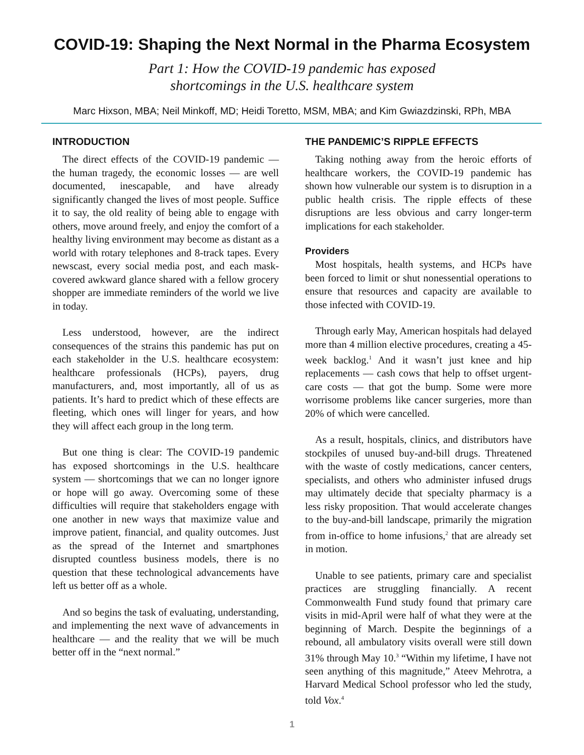COVID-19: Shaping the Next Normal in the Pharma Ecosystem
Part 1: How the COVID-19 pandemic has exposed
shortcomings in the U.S. healthcare system
Marc Hixson, MBA; Neil Minkoff, MD; Heidi Toretto, MSM, MBA; and Kim Gwiazdzinski, RPh, MBA
INTRODUCTION
The direct effects of the COVID-19 pandemic — the human tragedy, the economic losses — are well documented, inescapable, and have already significantly changed the lives of most people. Suffice it to say, the old reality of being able to engage with others, move around freely, and enjoy the comfort of a healthy living environment may become as distant as a world with rotary telephones and 8-track tapes. Every newscast, every social media post, and each mask-covered awkward glance shared with a fellow grocery shopper are immediate reminders of the world we live in today.
Less understood, however, are the indirect consequences of the strains this pandemic has put on each stakeholder in the U.S. healthcare ecosystem: healthcare professionals (HCPs), payers, drug manufacturers, and, most importantly, all of us as patients. It’s hard to predict which of these effects are fleeting, which ones will linger for years, and how they will affect each group in the long term.
But one thing is clear: The COVID-19 pandemic has exposed shortcomings in the U.S. healthcare system — shortcomings that we can no longer ignore or hope will go away. Overcoming some of these difficulties will require that stakeholders engage with one another in new ways that maximize value and improve patient, financial, and quality outcomes. Just as the spread of the Internet and smartphones disrupted countless business models, there is no question that these technological advancements have left us better off as a whole.
And so begins the task of evaluating, understanding, and implementing the next wave of advancements in healthcare — and the reality that we will be much better off in the “next normal.”
THE PANDEMIC’S RIPPLE EFFECTS
Taking nothing away from the heroic efforts of healthcare workers, the COVID-19 pandemic has shown how vulnerable our system is to disruption in a public health crisis. The ripple effects of these disruptions are less obvious and carry longer-term implications for each stakeholder.
Providers
Most hospitals, health systems, and HCPs have been forced to limit or shut nonessential operations to ensure that resources and capacity are available to those infected with COVID-19.
Through early May, American hospitals had delayed more than 4 million elective procedures, creating a 45-week backlog.<sup>1</sup> And it wasn’t just knee and hip replacements — cash cows that help to offset urgent-care costs — that got the bump. Some were more worrisome problems like cancer surgeries, more than 20% of which were cancelled.
As a result, hospitals, clinics, and distributors have stockpiles of unused buy-and-bill drugs. Threatened with the waste of costly medications, cancer centers, specialists, and others who administer infused drugs may ultimately decide that specialty pharmacy is a less risky proposition. That would accelerate changes to the buy-and-bill landscape, primarily the migration from in-office to home infusions,<sup>2</sup> that are already set in motion.
Unable to see patients, primary care and specialist practices are struggling financially. A recent Commonwealth Fund study found that primary care visits in mid-April were half of what they were at the beginning of March. Despite the beginnings of a rebound, all ambulatory visits overall were still down 31% through May 10.<sup>3</sup> “Within my lifetime, I have not seen anything of this magnitude,” Ateev Mehrotra, a Harvard Medical School professor who led the study, told Vox.<sup>4</sup>
1